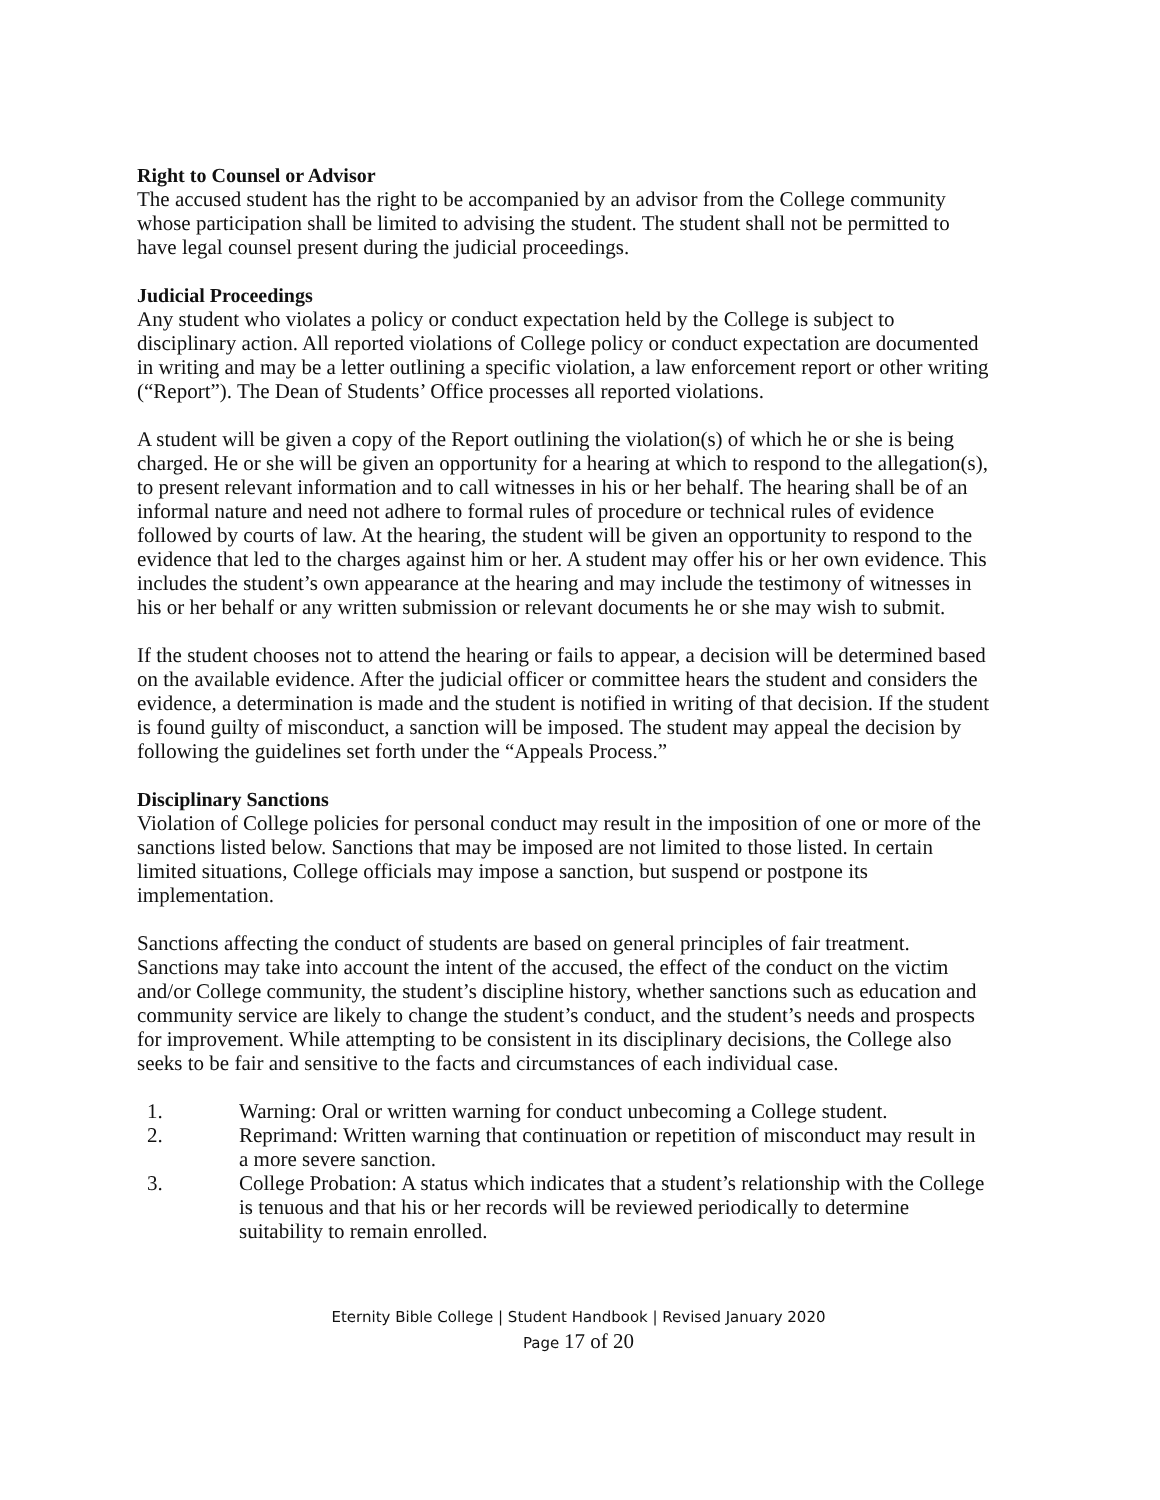Right to Counsel or Advisor
The accused student has the right to be accompanied by an advisor from the College community whose participation shall be limited to advising the student. The student shall not be permitted to have legal counsel present during the judicial proceedings.
Judicial Proceedings
Any student who violates a policy or conduct expectation held by the College is subject to disciplinary action. All reported violations of College policy or conduct expectation are documented in writing and may be a letter outlining a specific violation, a law enforcement report or other writing (“Report”). The Dean of Students’ Office processes all reported violations.
A student will be given a copy of the Report outlining the violation(s) of which he or she is being charged. He or she will be given an opportunity for a hearing at which to respond to the allegation(s), to present relevant information and to call witnesses in his or her behalf. The hearing shall be of an informal nature and need not adhere to formal rules of procedure or technical rules of evidence followed by courts of law. At the hearing, the student will be given an opportunity to respond to the evidence that led to the charges against him or her. A student may offer his or her own evidence. This includes the student’s own appearance at the hearing and may include the testimony of witnesses in his or her behalf or any written submission or relevant documents he or she may wish to submit.
If the student chooses not to attend the hearing or fails to appear, a decision will be determined based on the available evidence. After the judicial officer or committee hears the student and considers the evidence, a determination is made and the student is notified in writing of that decision. If the student is found guilty of misconduct, a sanction will be imposed. The student may appeal the decision by following the guidelines set forth under the “Appeals Process.”
Disciplinary Sanctions
Violation of College policies for personal conduct may result in the imposition of one or more of the sanctions listed below. Sanctions that may be imposed are not limited to those listed. In certain limited situations, College officials may impose a sanction, but suspend or postpone its implementation.
Sanctions affecting the conduct of students are based on general principles of fair treatment. Sanctions may take into account the intent of the accused, the effect of the conduct on the victim and/or College community, the student’s discipline history, whether sanctions such as education and community service are likely to change the student’s conduct, and the student’s needs and prospects for improvement. While attempting to be consistent in its disciplinary decisions, the College also seeks to be fair and sensitive to the facts and circumstances of each individual case.
1. Warning: Oral or written warning for conduct unbecoming a College student.
2. Reprimand: Written warning that continuation or repetition of misconduct may result in a more severe sanction.
3. College Probation: A status which indicates that a student’s relationship with the College is tenuous and that his or her records will be reviewed periodically to determine suitability to remain enrolled.
Eternity Bible College | Student Handbook | Revised January 2020
Page 17 of 20